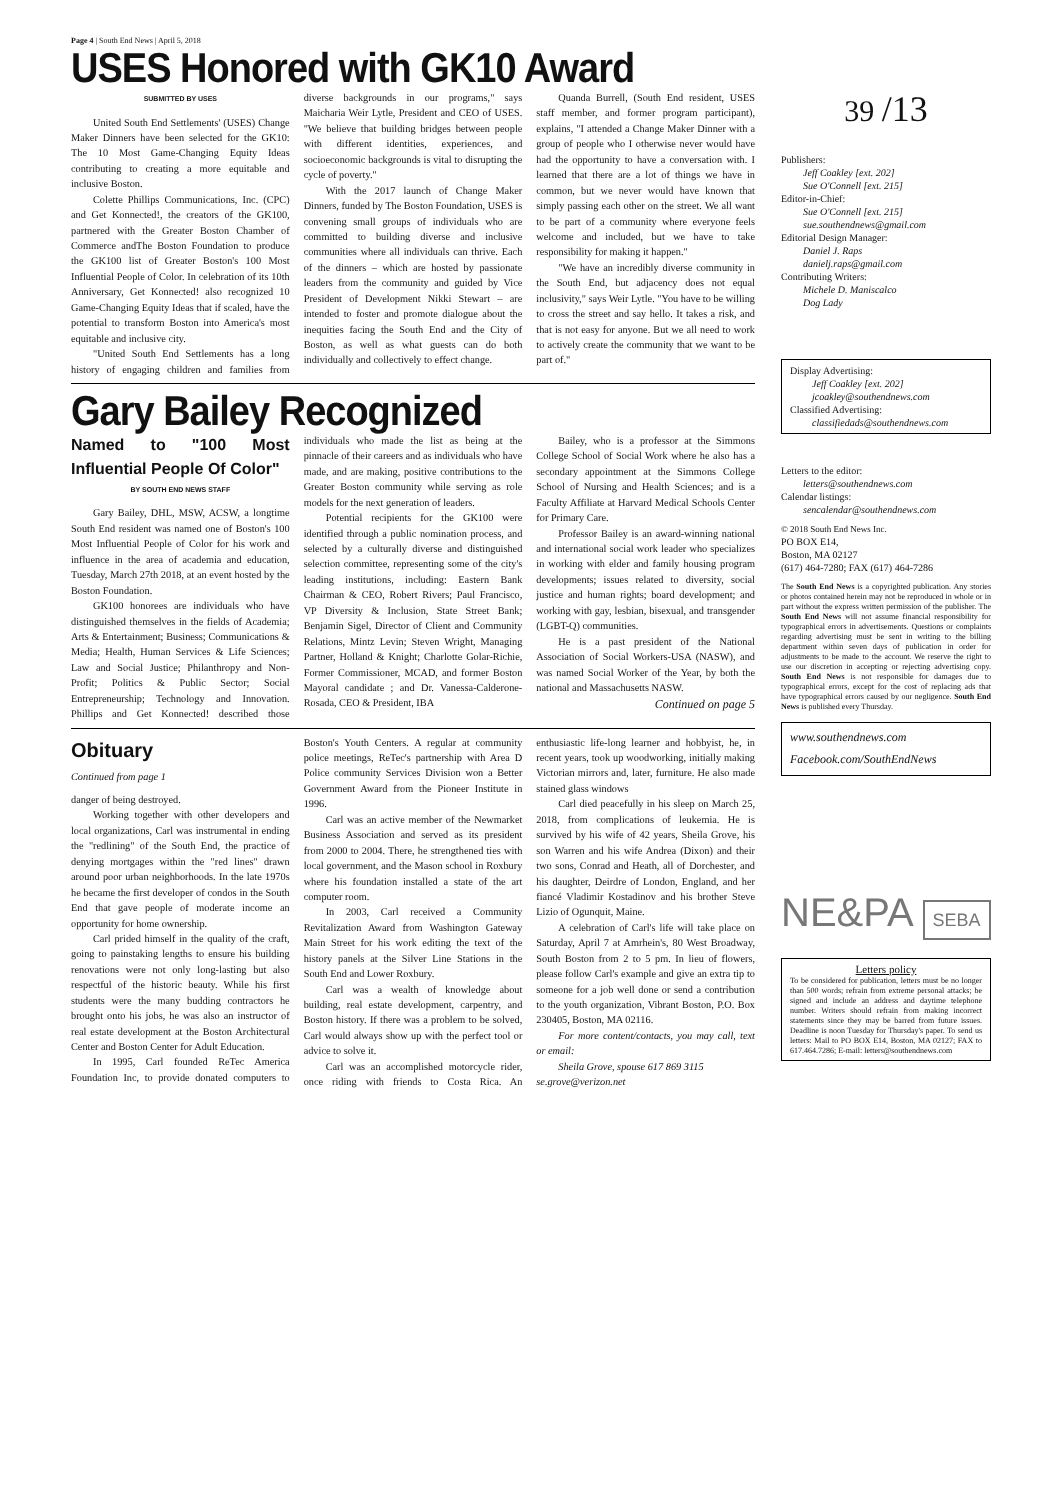Page 4 | South End News | April 5, 2018
USES Honored with GK10 Award
SUBMITTED BY USES
United South End Settlements' (USES) Change Maker Dinners have been selected for the GK10: The 10 Most Game-Changing Equity Ideas contributing to creating a more equitable and inclusive Boston.
Colette Phillips Communications, Inc. (CPC) and Get Konnected!, the creators of the GK100, partnered with the Greater Boston Chamber of Commerce andThe Boston Foundation to produce the GK100 list of Greater Boston's 100 Most Influential People of Color. In celebration of its 10th Anniversary, Get Konnected! also recognized 10 Game-Changing Equity Ideas that if scaled, have the potential to transform Boston into America's most equitable and inclusive city.
"United South End Settlements has a long history of engaging children and families from diverse backgrounds in our programs," says Maicharia Weir Lytle, President and CEO of USES. "We believe that building bridges between people with different identities, experiences, and socioeconomic backgrounds is vital to disrupting the cycle of poverty."
With the 2017 launch of Change Maker Dinners, funded by The Boston Foundation, USES is convening small groups of individuals who are committed to building diverse and inclusive communities where all individuals can thrive. Each of the dinners – which are hosted by passionate leaders from the community and guided by Vice President of Development Nikki Stewart – are intended to foster and promote dialogue about the inequities facing the South End and the City of Boston, as well as what guests can do both individually and collectively to effect change.
Quanda Burrell, (South End resident, USES staff member, and former program participant), explains, "I attended a Change Maker Dinner with a group of people who I otherwise never would have had the opportunity to have a conversation with. I learned that there are a lot of things we have in common, but we never would have known that simply passing each other on the street. We all want to be part of a community where everyone feels welcome and included, but we have to take responsibility for making it happen."
"We have an incredibly diverse community in the South End, but adjacency does not equal inclusivity," says Weir Lytle. "You have to be willing to cross the street and say hello. It takes a risk, and that is not easy for anyone. But we all need to work to actively create the community that we want to be part of."
Gary Bailey Recognized
Named to "100 Most Influential People Of Color"
BY SOUTH END NEWS STAFF
Gary Bailey, DHL, MSW, ACSW, a longtime South End resident was named one of Boston's 100 Most Influential People of Color for his work and influence in the area of academia and education, Tuesday, March 27th 2018, at an event hosted by the Boston Foundation.
GK100 honorees are individuals who have distinguished themselves in the fields of Academia; Arts & Entertainment; Business; Communications & Media; Health, Human Services & Life Sciences; Law and Social Justice; Philanthropy and Non-Profit; Politics & Public Sector; Social Entrepreneurship; Technology and Innovation. Phillips and Get Konnected! described those individuals who made the list as being at the pinnacle of their careers and as individuals who have made, and are making, positive contributions to the Greater Boston community while serving as role models for the next generation of leaders.
Potential recipients for the GK100 were identified through a public nomination process, and selected by a culturally diverse and distinguished selection committee, representing some of the city's leading institutions, including: Eastern Bank Chairman & CEO, Robert Rivers; Paul Francisco, VP Diversity & Inclusion, State Street Bank; Benjamin Sigel, Director of Client and Community Relations, Mintz Levin; Steven Wright, Managing Partner, Holland & Knight; Charlotte Golar-Richie, Former Commissioner, MCAD, and former Boston Mayoral candidate ; and Dr. Vanessa-Calderone-Rosada, CEO & President, IBA
Bailey, who is a professor at the Simmons College School of Social Work where he also has a secondary appointment at the Simmons College School of Nursing and Health Sciences; and is a Faculty Affiliate at Harvard Medical Schools Center for Primary Care.
Professor Bailey is an award-winning national and international social work leader who specializes in working with elder and family housing program developments; issues related to diversity, social justice and human rights; board development; and working with gay, lesbian, bisexual, and transgender (LGBT-Q) communities.
He is a past president of the National Association of Social Workers-USA (NASW), and was named Social Worker of the Year, by both the national and Massachusetts NASW.
Continued on page 5
Obituary
Continued from page 1
danger of being destroyed.
Working together with other developers and local organizations, Carl was instrumental in ending the "redlining" of the South End, the practice of denying mortgages within the "red lines" drawn around poor urban neighborhoods. In the late 1970s he became the first developer of condos in the South End that gave people of moderate income an opportunity for home ownership.
Carl prided himself in the quality of the craft, going to painstaking lengths to ensure his building renovations were not only long-lasting but also respectful of the historic beauty. While his first students were the many budding contractors he brought onto his jobs, he was also an instructor of real estate development at the Boston Architectural Center and Boston Center for Adult Education.
In 1995, Carl founded ReTec America Foundation Inc, to provide donated computers to Boston's Youth Centers. A regular at community police meetings, ReTec's partnership with Area D Police community Services Division won a Better Government Award from the Pioneer Institute in 1996.
Carl was an active member of the Newmarket Business Association and served as its president from 2000 to 2004. There, he strengthened ties with local government, and the Mason school in Roxbury where his foundation installed a state of the art computer room.
In 2003, Carl received a Community Revitalization Award from Washington Gateway Main Street for his work editing the text of the history panels at the Silver Line Stations in the South End and Lower Roxbury.
Carl was a wealth of knowledge about building, real estate development, carpentry, and Boston history. If there was a problem to be solved, Carl would always show up with the perfect tool or advice to solve it.
Carl was an accomplished motorcycle rider, once riding with friends to Costa Rica. An enthusiastic life-long learner and hobbyist, he, in recent years, took up woodworking, initially making Victorian mirrors and, later, furniture. He also made stained glass windows
Carl died peacefully in his sleep on March 25, 2018, from complications of leukemia. He is survived by his wife of 42 years, Sheila Grove, his son Warren and his wife Andrea (Dixon) and their two sons, Conrad and Heath, all of Dorchester, and his daughter, Deirdre of London, England, and her fiancé Vladimir Kostadinov and his brother Steve Lizio of Ogunquit, Maine.
A celebration of Carl's life will take place on Saturday, April 7 at Amrhein's, 80 West Broadway, South Boston from 2 to 5 pm. In lieu of flowers, please follow Carl's example and give an extra tip to someone for a job well done or send a contribution to the youth organization, Vibrant Boston, P.O. Box 230405, Boston, MA 02116.
For more content/contacts, you may call, text or email:
Sheila Grove, spouse 617 869 3115
se.grove@verizon.net
39 /13
Publishers:
Jeff Coakley [ext. 202]
Sue O'Connell [ext. 215]
Editor-in-Chief:
Sue O'Connell [ext. 215]
sue.southendnews@gmail.com
Editorial Design Manager:
Daniel J. Raps
danielj.raps@gmail.com
Contributing Writers:
Michele D. Maniscalco
Dog Lady
Display Advertising:
Jeff Coakley [ext. 202]
jcoakley@southendnews.com
Classified Advertising:
classifiedads@southendnews.com
Letters to the editor:
letters@southendnews.com
Calendar listings:
sencalendar@southendnews.com
© 2018 South End News Inc.
PO BOX E14,
Boston, MA 02127
(617) 464-7280; FAX (617) 464-7286
The South End News is a copyrighted publication. Any stories or photos contained herein may not be reproduced in whole or in part without the express written permission of the publisher. The South End News will not assume financial responsibility for typographical errors in advertisements. Questions or complaints regarding advertising must be sent in writing to the billing department within seven days of publication in order for adjustments to be made to the account. We reserve the right to use our discretion in accepting or rejecting advertising copy. South End News is not responsible for damages due to typographical errors, except for the cost of replacing ads that have typographical errors caused by our negligence. South End News is published every Thursday.
www.southendnews.com
Facebook.com/SouthEndNews
NE&PA SEBA
Letters policy
To be considered for publication, letters must be no longer than 500 words; refrain from extreme personal attacks; be signed and include an address and daytime telephone number. Writers should refrain from making incorrect statements since they may be barred from future issues. Deadline is noon Tuesday for Thursday's paper. To send us letters: Mail to PO BOX E14, Boston, MA 02127; FAX to 617.464.7286; E-mail: letters@southendnews.com